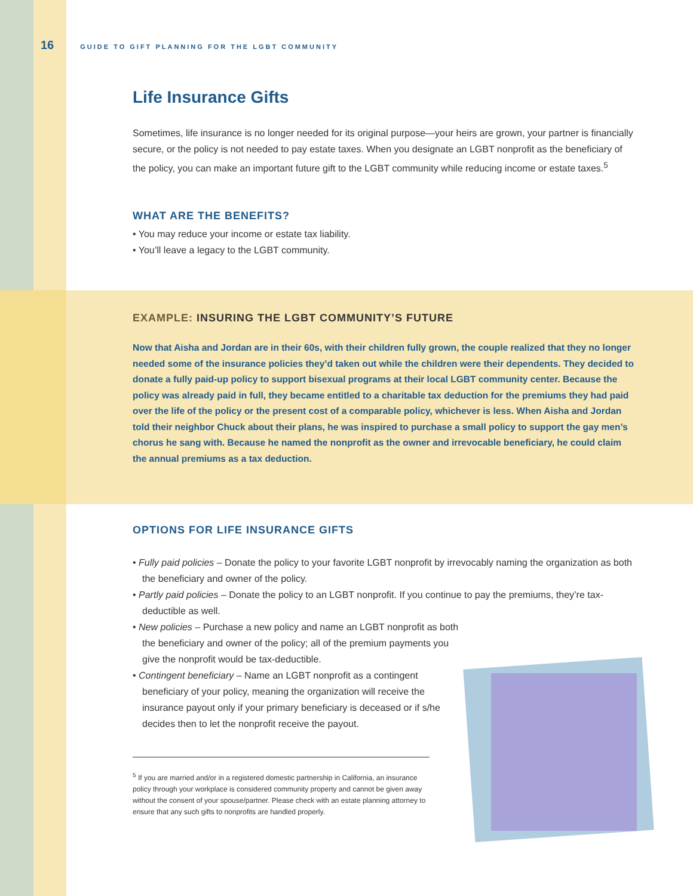16 GUIDE TO GIFT PLANNING FOR THE LGBT COMMUNITY
Life Insurance Gifts
Sometimes, life insurance is no longer needed for its original purpose—your heirs are grown, your partner is financially secure, or the policy is not needed to pay estate taxes. When you designate an LGBT nonprofit as the beneficiary of the policy, you can make an important future gift to the LGBT community while reducing income or estate taxes.<sup>5</sup>
WHAT ARE THE BENEFITS?
• You may reduce your income or estate tax liability.
• You’ll leave a legacy to the LGBT community.
EXAMPLE: INSURING THE LGBT COMMUNITY’S FUTURE
Now that Aisha and Jordan are in their 60s, with their children fully grown, the couple realized that they no longer needed some of the insurance policies they’d taken out while the children were their dependents. They decided to donate a fully paid-up policy to support bisexual programs at their local LGBT community center. Because the policy was already paid in full, they became entitled to a charitable tax deduction for the premiums they had paid over the life of the policy or the present cost of a comparable policy, whichever is less. When Aisha and Jordan told their neighbor Chuck about their plans, he was inspired to purchase a small policy to support the gay men’s chorus he sang with. Because he named the nonprofit as the owner and irrevocable beneficiary, he could claim the annual premiums as a tax deduction.
OPTIONS FOR LIFE INSURANCE GIFTS
• Fully paid policies – Donate the policy to your favorite LGBT nonprofit by irrevocably naming the organization as both the beneficiary and owner of the policy.
• Partly paid policies – Donate the policy to an LGBT nonprofit. If you continue to pay the premiums, they’re tax-deductible as well.
• New policies – Purchase a new policy and name an LGBT nonprofit as both the beneficiary and owner of the policy; all of the premium payments you give the nonprofit would be tax-deductible.
• Contingent beneficiary – Name an LGBT nonprofit as a contingent beneficiary of your policy, meaning the organization will receive the insurance payout only if your primary beneficiary is deceased or if s/he decides then to let the nonprofit receive the payout.
<sup>5</sup> If you are married and/or in a registered domestic partnership in California, an insurance policy through your workplace is considered community property and cannot be given away without the consent of your spouse/partner. Please check with an estate planning attorney to ensure that any such gifts to nonprofits are handled properly.